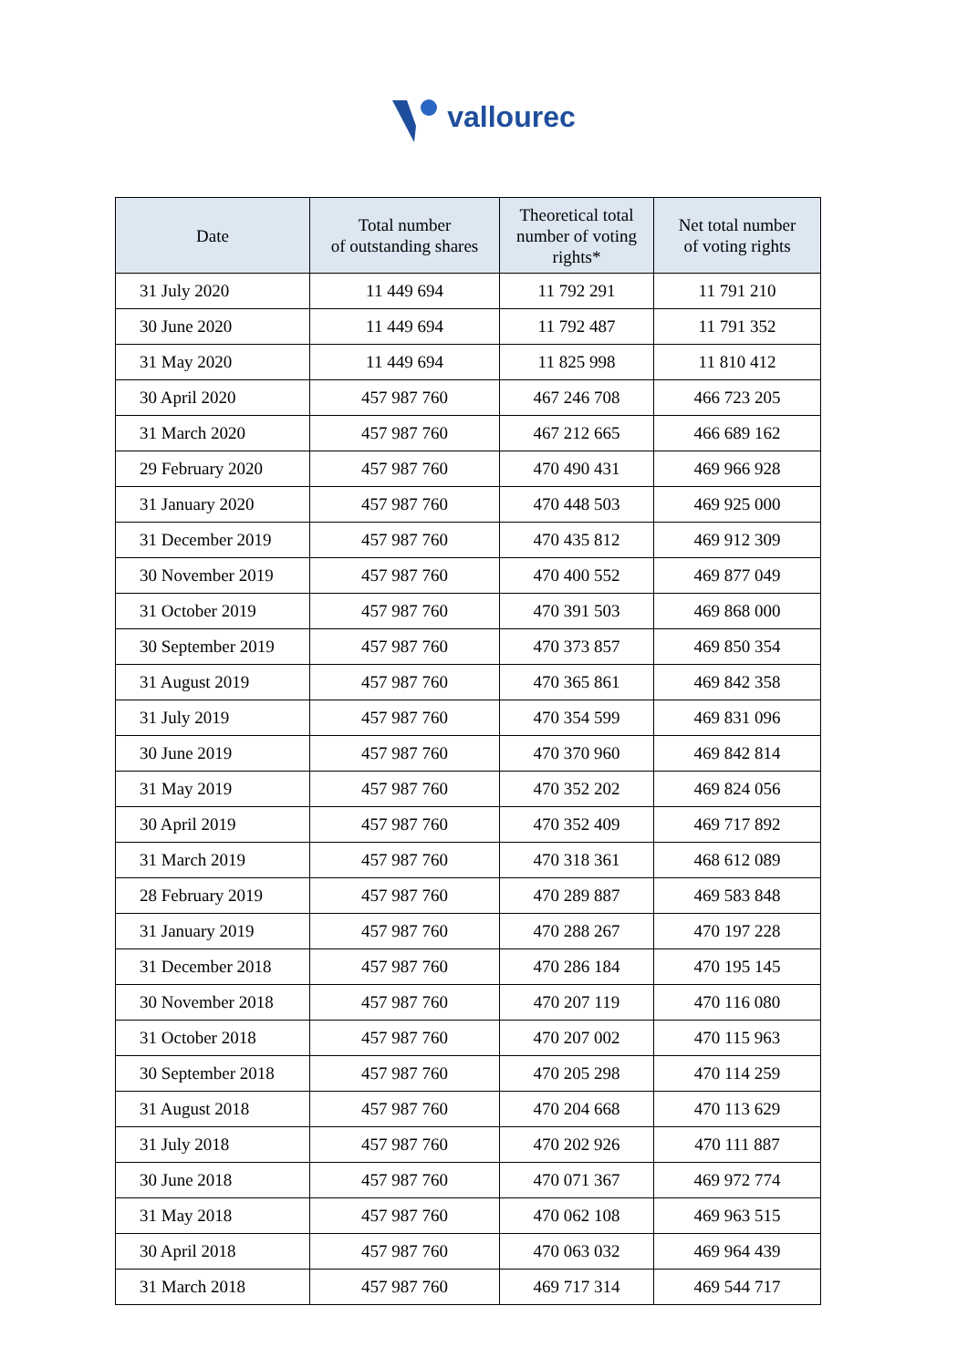vallourec
| Date | Total number of outstanding shares | Theoretical total number of voting rights* | Net total number of voting rights |
| --- | --- | --- | --- |
| 31 July 2020 | 11 449 694 | 11 792 291 | 11 791 210 |
| 30 June 2020 | 11 449 694 | 11 792 487 | 11 791 352 |
| 31 May 2020 | 11 449 694 | 11 825 998 | 11 810 412 |
| 30 April 2020 | 457 987 760 | 467 246 708 | 466 723 205 |
| 31 March 2020 | 457 987 760 | 467 212 665 | 466 689 162 |
| 29 February 2020 | 457 987 760 | 470 490 431 | 469 966 928 |
| 31 January 2020 | 457 987 760 | 470 448 503 | 469 925 000 |
| 31 December 2019 | 457 987 760 | 470 435 812 | 469 912 309 |
| 30 November 2019 | 457 987 760 | 470 400 552 | 469 877 049 |
| 31 October 2019 | 457 987 760 | 470 391 503 | 469 868 000 |
| 30 September 2019 | 457 987 760 | 470 373 857 | 469 850 354 |
| 31 August 2019 | 457 987 760 | 470 365 861 | 469 842 358 |
| 31 July 2019 | 457 987 760 | 470 354 599 | 469 831 096 |
| 30 June 2019 | 457 987 760 | 470 370 960 | 469 842 814 |
| 31 May 2019 | 457 987 760 | 470 352 202 | 469 824 056 |
| 30 April 2019 | 457 987 760 | 470 352 409 | 469 717 892 |
| 31 March 2019 | 457 987 760 | 470 318 361 | 468 612 089 |
| 28 February 2019 | 457 987 760 | 470 289 887 | 469 583 848 |
| 31 January 2019 | 457 987 760 | 470 288 267 | 470 197 228 |
| 31 December 2018 | 457 987 760 | 470 286 184 | 470 195 145 |
| 30 November 2018 | 457 987 760 | 470 207 119 | 470 116 080 |
| 31 October 2018 | 457 987 760 | 470 207 002 | 470 115 963 |
| 30 September 2018 | 457 987 760 | 470 205 298 | 470 114 259 |
| 31 August 2018 | 457 987 760 | 470 204 668 | 470 113 629 |
| 31 July 2018 | 457 987 760 | 470 202 926 | 470 111 887 |
| 30 June 2018 | 457 987 760 | 470 071 367 | 469 972 774 |
| 31 May 2018 | 457 987 760 | 470 062 108 | 469 963 515 |
| 30 April 2018 | 457 987 760 | 470 063 032 | 469 964 439 |
| 31 March 2018 | 457 987 760 | 469 717 314 | 469 544 717 |